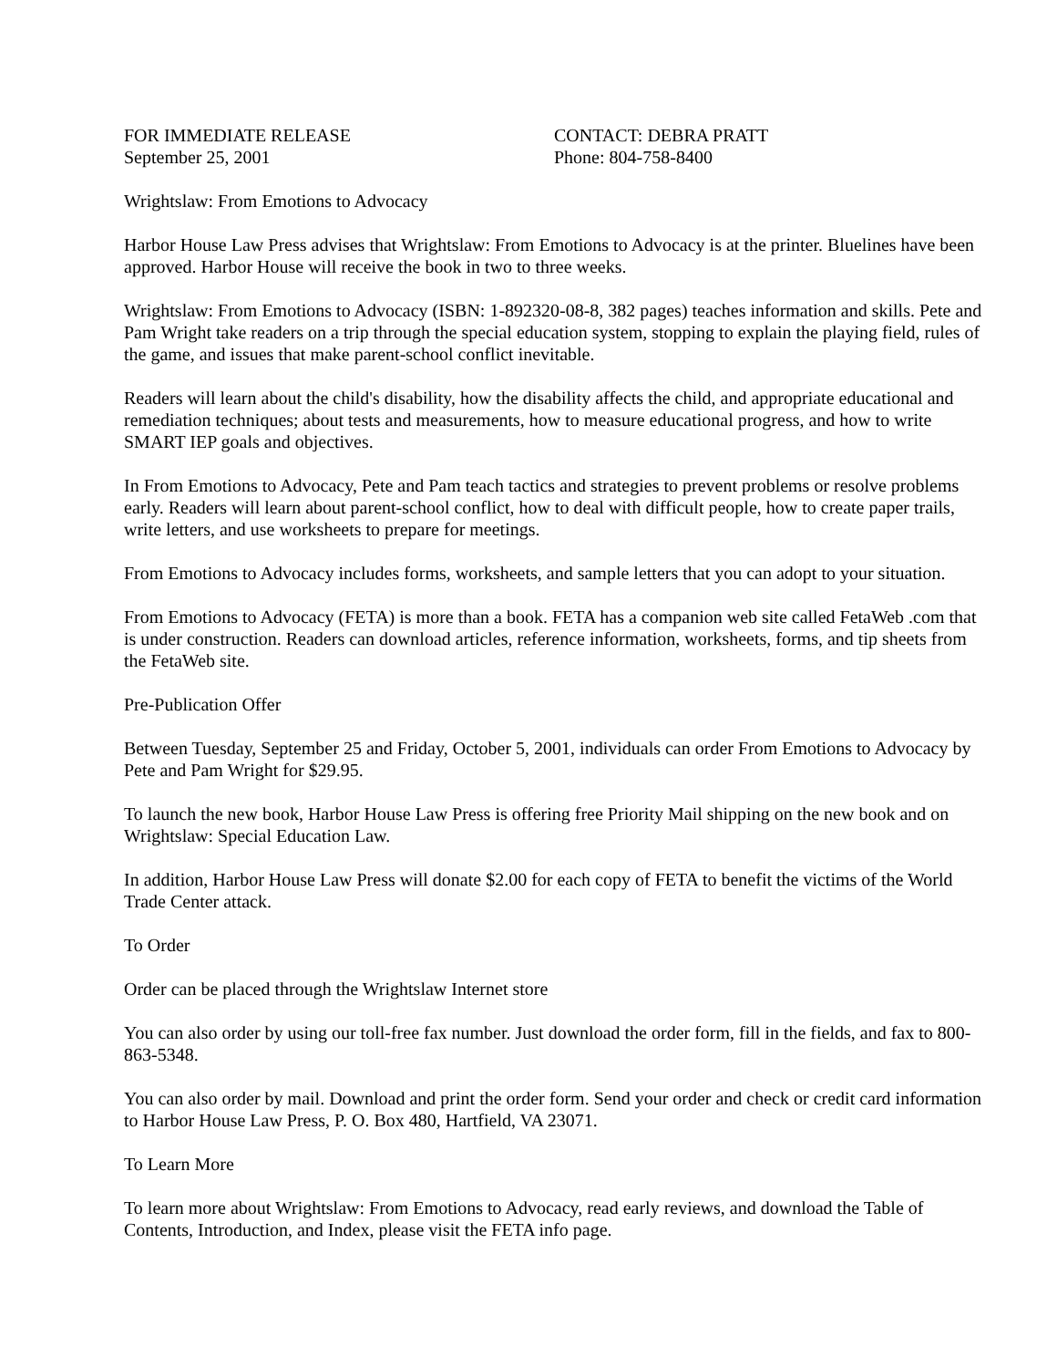FOR IMMEDIATE RELEASE
September 25, 2001
CONTACT: DEBRA PRATT
Phone: 804-758-8400
Wrightslaw: From Emotions to Advocacy
Harbor House Law Press advises that Wrightslaw: From Emotions to Advocacy is at the printer. Bluelines have been approved. Harbor House will receive the book in two to three weeks.
Wrightslaw: From Emotions to Advocacy (ISBN: 1-892320-08-8, 382 pages) teaches information and skills. Pete and Pam Wright take readers on a trip through the special education system, stopping to explain the playing field, rules of the game, and issues that make parent-school conflict inevitable.
Readers will learn about the child's disability, how the disability affects the child, and appropriate educational and remediation techniques; about tests and measurements, how to measure educational progress, and how to write SMART IEP goals and objectives.
In From Emotions to Advocacy, Pete and Pam teach tactics and strategies to prevent problems or resolve problems early. Readers will learn about parent-school conflict, how to deal with difficult people, how to create paper trails, write letters, and use worksheets to prepare for meetings.
From Emotions to Advocacy includes forms, worksheets, and sample letters that you can adopt to your situation.
From Emotions to Advocacy (FETA) is more than a book. FETA has a companion web site called FetaWeb .com that is under construction. Readers can download articles, reference information, worksheets, forms, and tip sheets from the FetaWeb site.
Pre-Publication Offer
Between Tuesday, September 25 and Friday, October 5, 2001, individuals can order From Emotions to Advocacy by Pete and Pam Wright for $29.95.
To launch the new book, Harbor House Law Press is offering free Priority Mail shipping on the new book and on Wrightslaw: Special Education Law.
In addition, Harbor House Law Press will donate $2.00 for each copy of FETA to benefit the victims of the World Trade Center attack.
To Order
Order can be placed through the Wrightslaw Internet store
You can also order by using our toll-free fax number. Just download the order form, fill in the fields, and fax to 800-863-5348.
You can also order by mail. Download and print the order form. Send your order and check or credit card information to Harbor House Law Press, P. O. Box 480, Hartfield, VA 23071.
To Learn More
To learn more about Wrightslaw: From Emotions to Advocacy, read early reviews, and download the Table of Contents, Introduction, and Index, please visit the FETA info page.